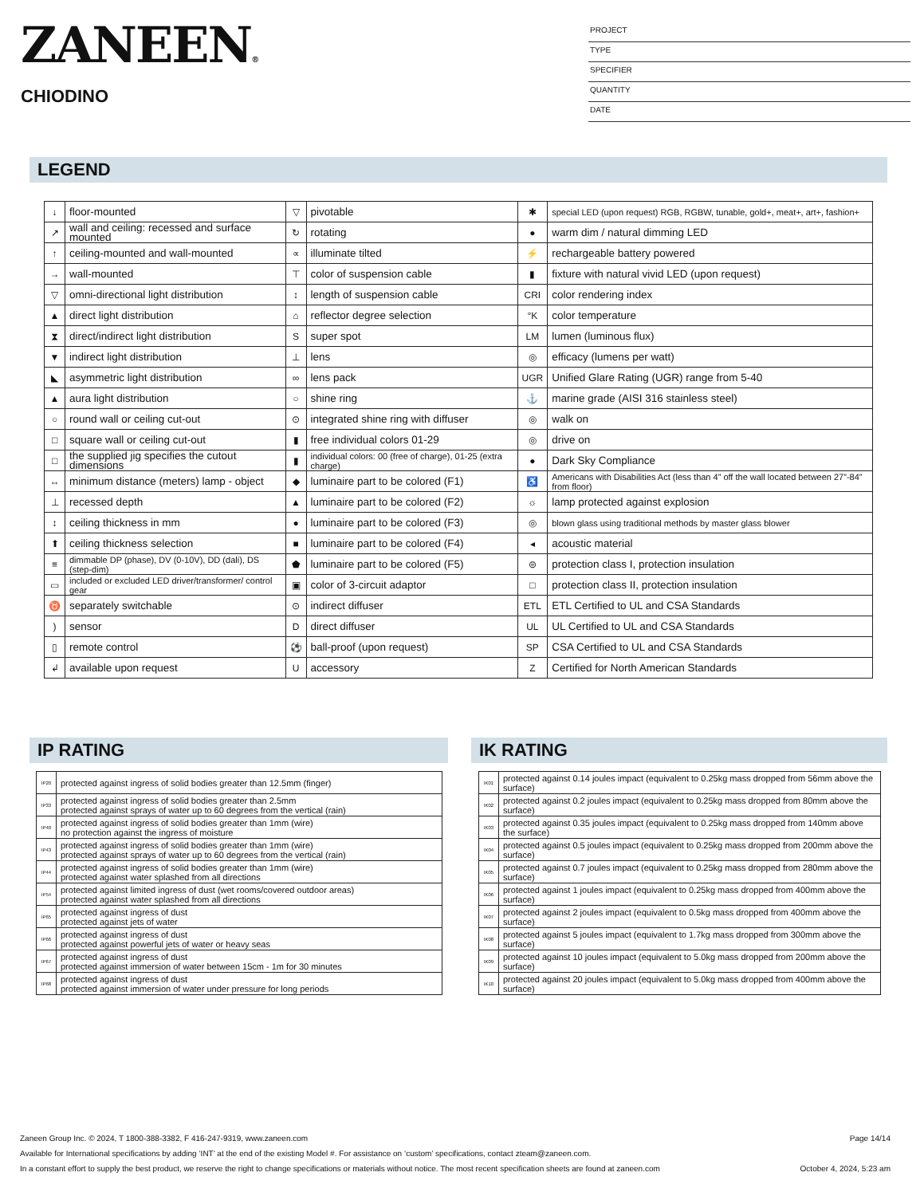ZANEEN®
CHIODINO
PROJECT
TYPE
SPECIFIER
QUANTITY
DATE
LEGEND
| ↓ | floor-mounted | ▽ | pivotable | ✱ | special LED (upon request) RGB, RGBW, tunable, gold+, meat+, art+, fashion+ |
| ↗ | wall and ceiling: recessed and surface mounted | ↻ | rotating | ● | warm dim / natural dimming LED |
| ↑ | ceiling-mounted and wall-mounted | ∝ | illuminate tilted | ⚡ | rechargeable battery powered |
| → | wall-mounted | ⊤ | color of suspension cable | ▮ | fixture with natural vivid LED (upon request) |
| ▽ | omni-directional light distribution | ↕ | length of suspension cable | CRI | color rendering index |
| ▲ | direct light distribution | ⌂ | reflector degree selection | °K | color temperature |
| ⧗ | direct/indirect light distribution | S | super spot | LM | lumen (luminous flux) |
| ▼ | indirect light distribution | ⊥ | lens | ◎ | efficacy (lumens per watt) |
| ◣ | asymmetric light distribution | ∞ | lens pack | UGR | Unified Glare Rating (UGR) range from 5-40 |
| ▲ | aura light distribution | ○ | shine ring | ⚓ | marine grade (AISI 316 stainless steel) |
| ○ | round wall or ceiling cut-out | ⊙ | integrated shine ring with diffuser | ◎ | walk on |
| □ | square wall or ceiling cut-out | ▮ | free individual colors 01-29 | ◎ | drive on |
| □ | the supplied jig specifies the cutout dimensions | ▮ | individual colors: 00 (free of charge), 01-25 (extra charge) | ● | Dark Sky Compliance |
| ↔ | minimum distance (meters) lamp - object | ◆ | luminaire part to be colored (F1) | ♿ | Americans with Disabilities Act (less than 4” off the wall located between 27”-84” from floor) |
| ⊥ | recessed depth | ▲ | luminaire part to be colored (F2) | ☼ | lamp protected against explosion |
| ↕ | ceiling thickness in mm | ● | luminaire part to be colored (F3) | ◎ | blown glass using traditional methods by master glass blower |
| ⬆ | ceiling thickness selection | ■ | luminaire part to be colored (F4) | ◂ | acoustic material |
| ≡ | dimmable DP (phase), DV (0-10V), DD (dali), DS (step-dim) | ⬟ | luminaire part to be colored (F5) | ⊜ | protection class I, protection insulation |
| ▭ | included or excluded LED driver/transformer/ control gear | ▣ | color of 3-circuit adaptor | □ | protection class II, protection insulation |
| ♉ | separately switchable | ⊙ | indirect diffuser | ETL | ETL Certified to UL and CSA Standards |
| ) | sensor | D | direct diffuser | UL | UL Certified to UL and CSA Standards |
| ▯ | remote control | ⚽ | ball-proof (upon request) | SP | CSA Certified to UL and CSA Standards |
| ↲ | available upon request | U | accessory | Z | Certified for North American Standards |
IP RATING IK RATING
| IP20 | protected against ingress of solid bodies greater than 12.5mm (finger) |
| IP33 | protected against ingress of solid bodies greater than 2.5mm protected against sprays of water up to 60 degrees from the vertical (rain) |
| IP40 | protected against ingress of solid bodies greater than 1mm (wire) no protection against the ingress of moisture |
| IP43 | protected against ingress of solid bodies greater than 1mm (wire) protected against sprays of water up to 60 degrees from the vertical (rain) |
| IP44 | protected against ingress of solid bodies greater than 1mm (wire) protected against water splashed from all directions |
| IP54 | protected against limited ingress of dust (wet rooms/covered outdoor areas) protected against water splashed from all directions |
| IP65 | protected against ingress of dust protected against jets of water |
| IP66 | protected against ingress of dust protected against powerful jets of water or heavy seas |
| IP67 | protected against ingress of dust protected against immersion of water between 15cm - 1m for 30 minutes |
| IP68 | protected against ingress of dust protected against immersion of water under pressure for long periods |
| IK01 | protected against 0.14 joules impact (equivalent to 0.25kg mass dropped from 56mm above the surface) |
| IK02 | protected against 0.2 joules impact (equivalent to 0.25kg mass dropped from 80mm above the surface) |
| IK03 | protected against 0.35 joules impact (equivalent to 0.25kg mass dropped from 140mm above the surface) |
| IK04 | protected against 0.5 joules impact (equivalent to 0.25kg mass dropped from 200mm above the surface) |
| IK05 | protected against 0.7 joules impact (equivalent to 0.25kg mass dropped from 280mm above the surface) |
| IK06 | protected against 1 joules impact (equivalent to 0.25kg mass dropped from 400mm above the surface) |
| IK07 | protected against 2 joules impact (equivalent to 0.5kg mass dropped from 400mm above the surface) |
| IK08 | protected against 5 joules impact (equivalent to 1.7kg mass dropped from 300mm above the surface) |
| IK09 | protected against 10 joules impact (equivalent to 5.0kg mass dropped from 200mm above the surface) |
| IK10 | protected against 20 joules impact (equivalent to 5.0kg mass dropped from 400mm above the surface) |
Zaneen Group Inc. © 2024, T 1800-388-3382, F 416-247-9319, www.zaneen.com Page 14/14
Available for International specifications by adding ‘INT’ at the end of the existing Model #. For assistance on ‘custom’ specifications, contact zteam@zaneen.com.
In a constant effort to supply the best product, we reserve the right to change specifications or materials without notice. The most recent specification sheets are found at zaneen.com October 4, 2024, 5:23 am